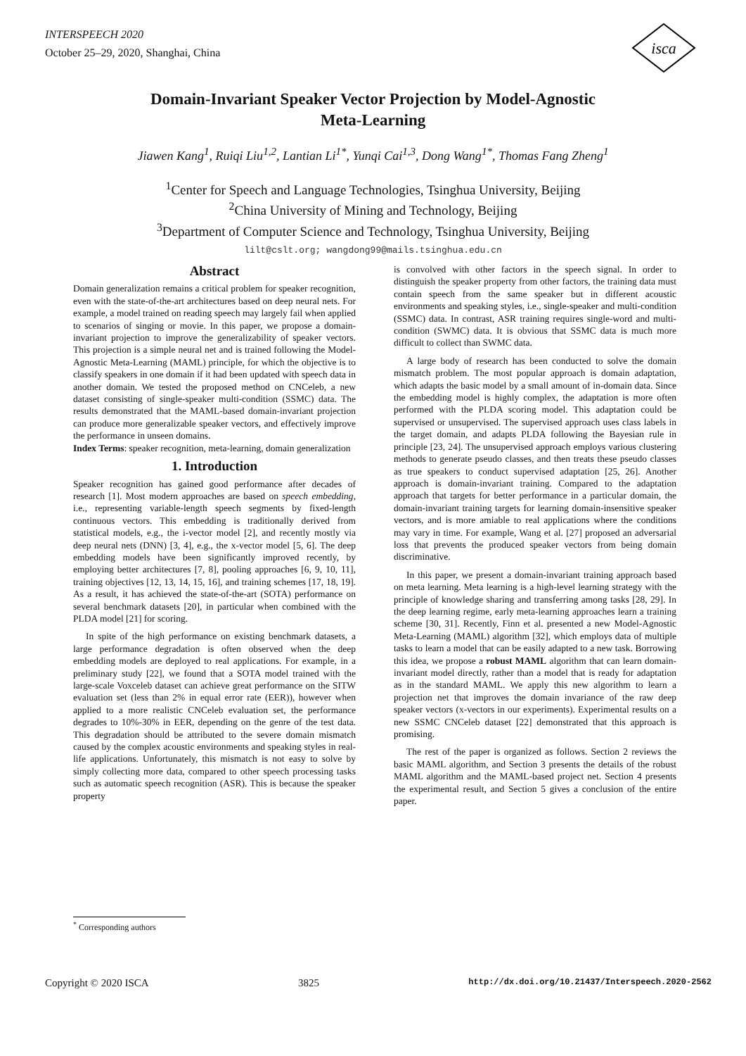INTERSPEECH 2020
October 25–29, 2020, Shanghai, China
isca
Domain-Invariant Speaker Vector Projection by Model-Agnostic
Meta-Learning
Jiawen Kang<sup>1</sup>, Ruiqi Liu<sup>1,2</sup>, Lantian Li<sup>1*</sup>, Yunqi Cai<sup>1,3</sup>, Dong Wang<sup>1*</sup>, Thomas Fang Zheng<sup>1</sup>
<sup>1</sup> Center for Speech and Language Technologies, Tsinghua University, Beijing
<sup>2</sup> China University of Mining and Technology, Beijing
<sup>3</sup> Department of Computer Science and Technology, Tsinghua University, Beijing
lilt@cslt.org; wangdong99@mails.tsinghua.edu.cn
Abstract
Domain generalization remains a critical problem for speaker recognition, even with the state-of-the-art architectures based on deep neural nets. For example, a model trained on reading speech may largely fail when applied to scenarios of singing or movie. In this paper, we propose a domain-invariant projection to improve the generalizability of speaker vectors. This projection is a simple neural net and is trained following the Model-Agnostic Meta-Learning (MAML) principle, for which the objective is to classify speakers in one domain if it had been updated with speech data in another domain. We tested the proposed method on CNCeleb, a new dataset consisting of single-speaker multi-condition (SSMC) data. The results demonstrated that the MAML-based domain-invariant projection can produce more generalizable speaker vectors, and effectively improve the performance in unseen domains.
Index Terms: speaker recognition, meta-learning, domain generalization
1. Introduction
Speaker recognition has gained good performance after decades of research [1]. Most modern approaches are based on speech embedding, i.e., representing variable-length speech segments by fixed-length continuous vectors. This embedding is traditionally derived from statistical models, e.g., the i-vector model [2], and recently mostly via deep neural nets (DNN) [3, 4], e.g., the x-vector model [5, 6]. The deep embedding models have been significantly improved recently, by employing better architectures [7, 8], pooling approaches [6, 9, 10, 11], training objectives [12, 13, 14, 15, 16], and training schemes [17, 18, 19]. As a result, it has achieved the state-of-the-art (SOTA) performance on several benchmark datasets [20], in particular when combined with the PLDA model [21] for scoring.
In spite of the high performance on existing benchmark datasets, a large performance degradation is often observed when the deep embedding models are deployed to real applications. For example, in a preliminary study [22], we found that a SOTA model trained with the large-scale Voxceleb dataset can achieve great performance on the SITW evaluation set (less than 2% in equal error rate (EER)), however when applied to a more realistic CNCeleb evaluation set, the performance degrades to 10%-30% in EER, depending on the genre of the test data. This degradation should be attributed to the severe domain mismatch caused by the complex acoustic environments and speaking styles in real-life applications. Unfortunately, this mismatch is not easy to solve by simply collecting more data, compared to other speech processing tasks such as automatic speech recognition (ASR). This is because the speaker property
is convolved with other factors in the speech signal. In order to distinguish the speaker property from other factors, the training data must contain speech from the same speaker but in different acoustic environments and speaking styles, i.e., single-speaker and multi-condition (SSMC) data. In contrast, ASR training requires single-word and multi-condition (SWMC) data. It is obvious that SSMC data is much more difficult to collect than SWMC data.
A large body of research has been conducted to solve the domain mismatch problem. The most popular approach is domain adaptation, which adapts the basic model by a small amount of in-domain data. Since the embedding model is highly complex, the adaptation is more often performed with the PLDA scoring model. This adaptation could be supervised or unsupervised. The supervised approach uses class labels in the target domain, and adapts PLDA following the Bayesian rule in principle [23, 24]. The unsupervised approach employs various clustering methods to generate pseudo classes, and then treats these pseudo classes as true speakers to conduct supervised adaptation [25, 26]. Another approach is domain-invariant training. Compared to the adaptation approach that targets for better performance in a particular domain, the domain-invariant training targets for learning domain-insensitive speaker vectors, and is more amiable to real applications where the conditions may vary in time. For example, Wang et al. [27] proposed an adversarial loss that prevents the produced speaker vectors from being domain discriminative.
In this paper, we present a domain-invariant training approach based on meta learning. Meta learning is a high-level learning strategy with the principle of knowledge sharing and transferring among tasks [28, 29]. In the deep learning regime, early meta-learning approaches learn a training scheme [30, 31]. Recently, Finn et al. presented a new Model-Agnostic Meta-Learning (MAML) algorithm [32], which employs data of multiple tasks to learn a model that can be easily adapted to a new task. Borrowing this idea, we propose a robust MAML algorithm that can learn domain-invariant model directly, rather than a model that is ready for adaptation as in the standard MAML. We apply this new algorithm to learn a projection net that improves the domain invariance of the raw deep speaker vectors (x-vectors in our experiments). Experimental results on a new SSMC CNCeleb dataset [22] demonstrated that this approach is promising.
The rest of the paper is organized as follows. Section 2 reviews the basic MAML algorithm, and Section 3 presents the details of the robust MAML algorithm and the MAML-based project net. Section 4 presents the experimental result, and Section 5 gives a conclusion of the entire paper.
<sup>*</sup> Corresponding authors
Copyright © 2020 ISCA 3825 http://dx.doi.org/10.21437/Interspeech.2020-2562